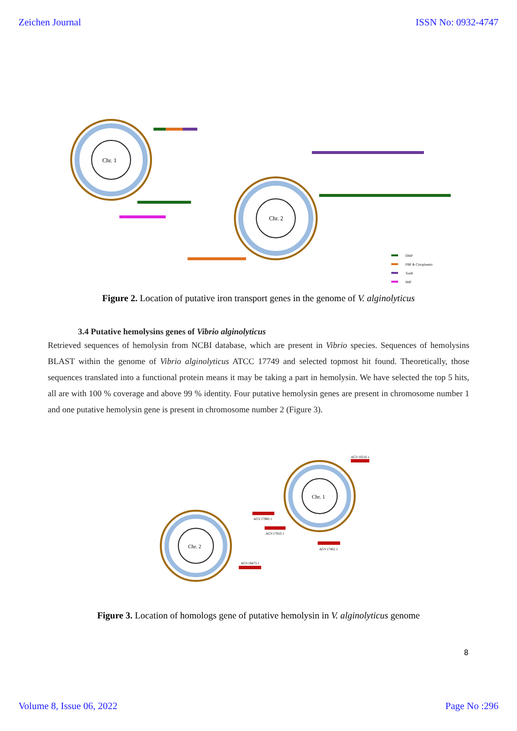Zeichen Journal ISSN No: 0932-4747
Chr. 1
Chr. 2
OMP
PBP & Cytoplasmic
TonB
IMP
Figure 2. Location of putative iron transport genes in the genome of V. alginolyticus
3.4 Putative hemolysins genes of Vibrio alginolyticus
Retrieved sequences of hemolysin from NCBI database, which are present in Vibrio species. Sequences of hemolysins BLAST within the genome of Vibrio alginolyticus ATCC 17749 and selected topmost hit found. Theoretically, those sequences translated into a functional protein means it may be taking a part in hemolysin. We have selected the top 5 hits, all are with 100 % coverage and above 99 % identity. Four putative hemolysin genes are present in chromosome number 1 and one putative hemolysin gene is present in chromosome number 2 (Figure 3).
Chr. 1
Chr. 2
AGV10216.1
AGV17960.1
AGV17810.1
AGV17462.1
AGV19473.1
Figure 3. Location of homologs gene of putative hemolysin in V. alginolyticus genome
8
Volume 8, Issue 06, 2022 Page No :296